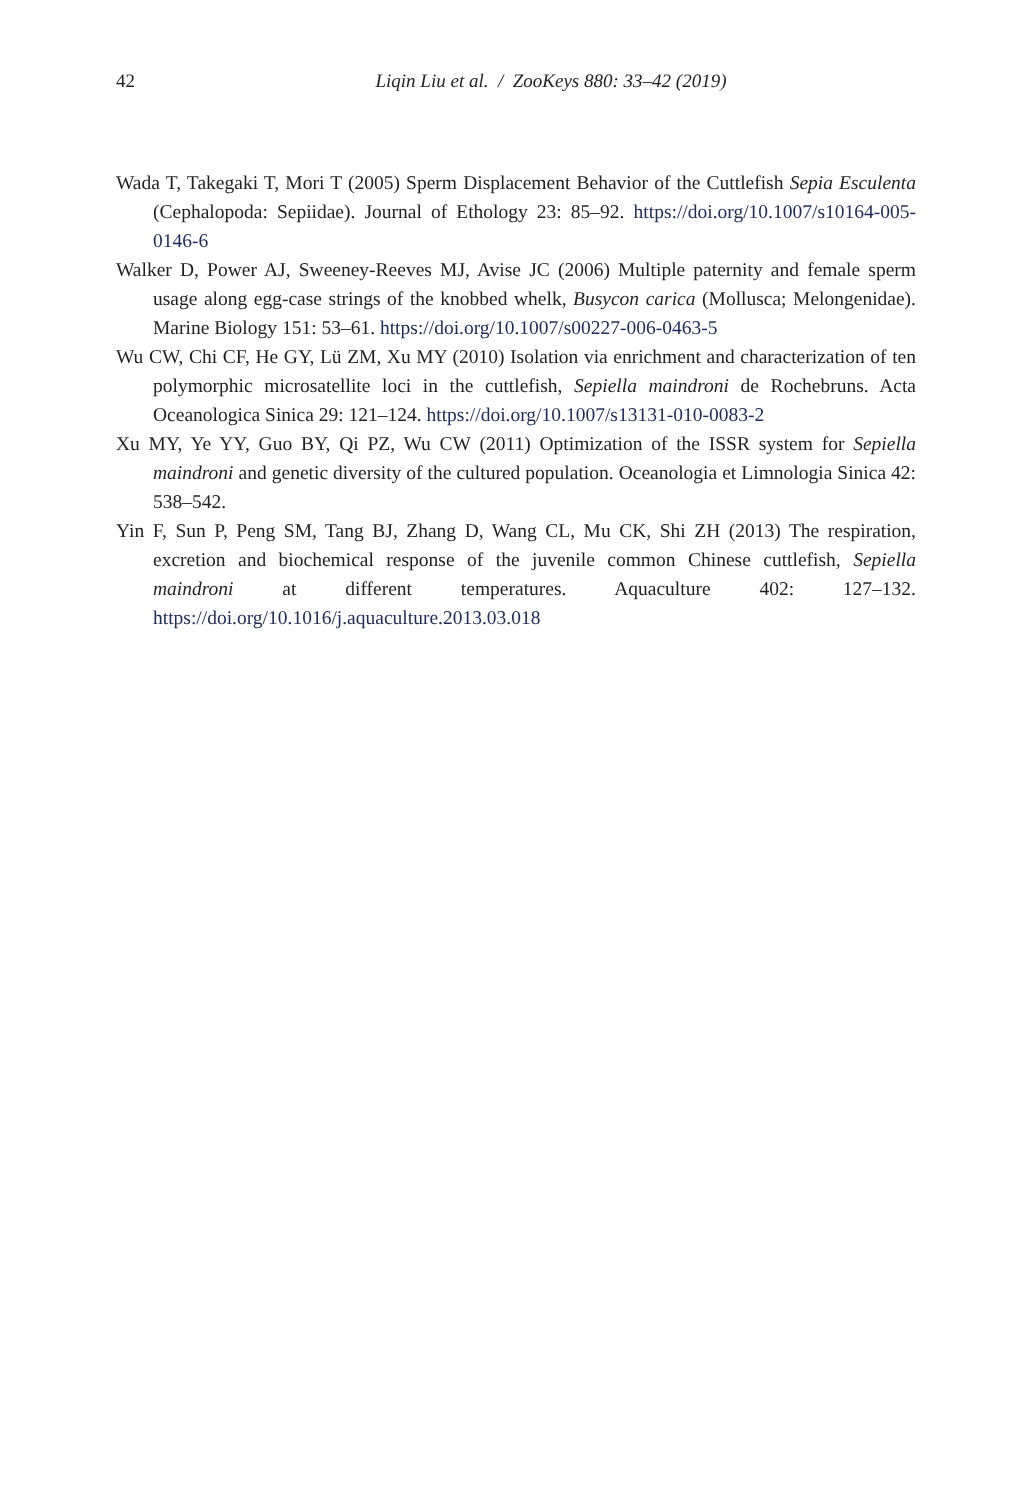42
Liqin Liu et al. / ZooKeys 880: 33–42 (2019)
Wada T, Takegaki T, Mori T (2005) Sperm Displacement Behavior of the Cuttlefish Sepia Esculenta (Cephalopoda: Sepiidae). Journal of Ethology 23: 85–92. https://doi.org/10.1007/s10164-005-0146-6
Walker D, Power AJ, Sweeney-Reeves MJ, Avise JC (2006) Multiple paternity and female sperm usage along egg-case strings of the knobbed whelk, Busycon carica (Mollusca; Melongenidae). Marine Biology 151: 53–61. https://doi.org/10.1007/s00227-006-0463-5
Wu CW, Chi CF, He GY, Lü ZM, Xu MY (2010) Isolation via enrichment and characterization of ten polymorphic microsatellite loci in the cuttlefish, Sepiella maindroni de Rochebruns. Acta Oceanologica Sinica 29: 121–124. https://doi.org/10.1007/s13131-010-0083-2
Xu MY, Ye YY, Guo BY, Qi PZ, Wu CW (2011) Optimization of the ISSR system for Sepiella maindroni and genetic diversity of the cultured population. Oceanologia et Limnologia Sinica 42: 538–542.
Yin F, Sun P, Peng SM, Tang BJ, Zhang D, Wang CL, Mu CK, Shi ZH (2013) The respiration, excretion and biochemical response of the juvenile common Chinese cuttlefish, Sepiella maindroni at different temperatures. Aquaculture 402: 127–132. https://doi.org/10.1016/j.aquaculture.2013.03.018